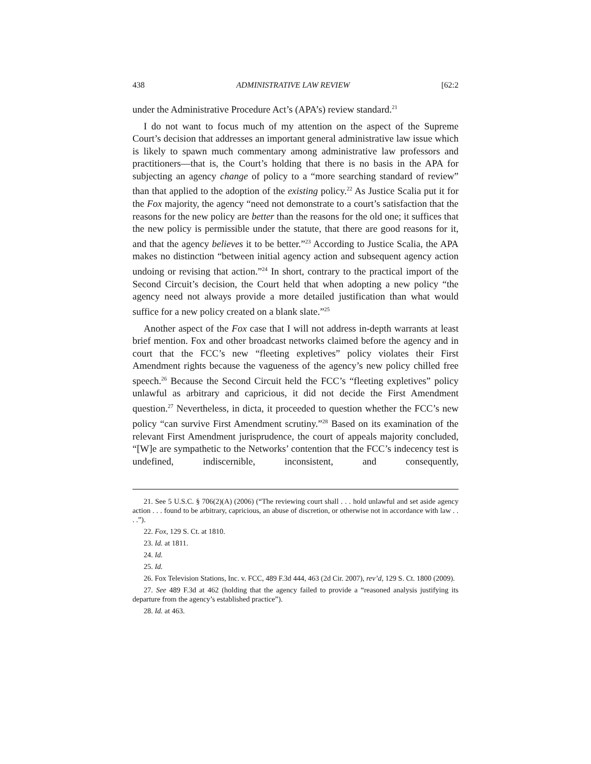438 ADMINISTRATIVE LAW REVIEW [62:2
under the Administrative Procedure Act’s (APA’s) review standard.<sup>21</sup>
I do not want to focus much of my attention on the aspect of the Supreme Court’s decision that addresses an important general administrative law issue which is likely to spawn much commentary among administrative law professors and practitioners—that is, the Court’s holding that there is no basis in the APA for subjecting an agency change of policy to a “more searching standard of review” than that applied to the adoption of the existing policy.<sup>22</sup> As Justice Scalia put it for the Fox majority, the agency “need not demonstrate to a court’s satisfaction that the reasons for the new policy are better than the reasons for the old one; it suffices that the new policy is permissible under the statute, that there are good reasons for it, and that the agency believes it to be better.”<sup>23</sup> According to Justice Scalia, the APA makes no distinction “between initial agency action and subsequent agency action undoing or revising that action.”<sup>24</sup> In short, contrary to the practical import of the Second Circuit’s decision, the Court held that when adopting a new policy “the agency need not always provide a more detailed justification than what would suffice for a new policy created on a blank slate.”<sup>25</sup>
Another aspect of the Fox case that I will not address in-depth warrants at least brief mention. Fox and other broadcast networks claimed before the agency and in court that the FCC’s new “fleeting expletives” policy violates their First Amendment rights because the vagueness of the agency’s new policy chilled free speech.<sup>26</sup> Because the Second Circuit held the FCC’s “fleeting expletives” policy unlawful as arbitrary and capricious, it did not decide the First Amendment question.<sup>27</sup> Nevertheless, in dicta, it proceeded to question whether the FCC’s new policy “can survive First Amendment scrutiny.”<sup>28</sup> Based on its examination of the relevant First Amendment jurisprudence, the court of appeals majority concluded, “[W]e are sympathetic to the Networks’ contention that the FCC’s indecency test is undefined, indiscernible, inconsistent, and consequently,
21. See 5 U.S.C. § 706(2)(A) (2006) (“The reviewing court shall . . . hold unlawful and set aside agency action . . . found to be arbitrary, capricious, an abuse of discretion, or otherwise not in accordance with law . . . .”).
22. Fox, 129 S. Ct. at 1810.
23. Id. at 1811.
24. Id.
25. Id.
26. Fox Television Stations, Inc. v. FCC, 489 F.3d 444, 463 (2d Cir. 2007), rev’d, 129 S. Ct. 1800 (2009).
27. See 489 F.3d at 462 (holding that the agency failed to provide a “reasoned analysis justifying its departure from the agency’s established practice”).
28. Id. at 463.